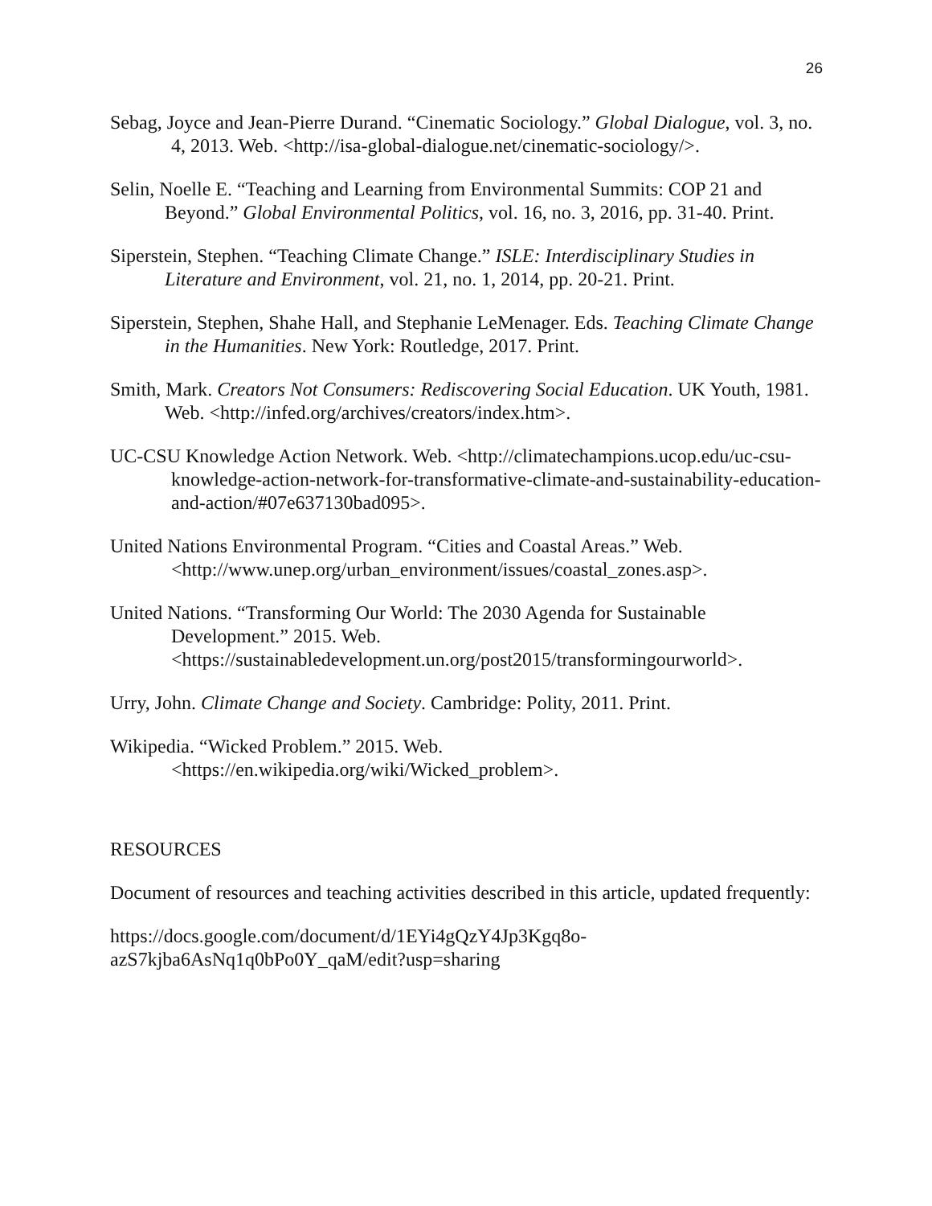26
Sebag, Joyce and Jean-Pierre Durand. “Cinematic Sociology.” Global Dialogue, vol. 3, no. 4, 2013. Web. <http://isa-global-dialogue.net/cinematic-sociology/>.
Selin, Noelle E. “Teaching and Learning from Environmental Summits: COP 21 and Beyond.” Global Environmental Politics, vol. 16, no. 3, 2016, pp. 31-40. Print.
Siperstein, Stephen. “Teaching Climate Change.” ISLE: Interdisciplinary Studies in Literature and Environment, vol. 21, no. 1, 2014, pp. 20-21. Print.
Siperstein, Stephen, Shahe Hall, and Stephanie LeMenager. Eds. Teaching Climate Change in the Humanities. New York: Routledge, 2017. Print.
Smith, Mark. Creators Not Consumers: Rediscovering Social Education. UK Youth, 1981. Web. <http://infed.org/archives/creators/index.htm>.
UC-CSU Knowledge Action Network. Web. <http://climatechampions.ucop.edu/uc-csu-knowledge-action-network-for-transformative-climate-and-sustainability-education-and-action/#07e637130bad095>.
United Nations Environmental Program. “Cities and Coastal Areas.” Web. <http://www.unep.org/urban_environment/issues/coastal_zones.asp>.
United Nations. “Transforming Our World: The 2030 Agenda for Sustainable Development.” 2015. Web. <https://sustainabledevelopment.un.org/post2015/transformingourworld>.
Urry, John. Climate Change and Society. Cambridge: Polity, 2011. Print.
Wikipedia. “Wicked Problem.” 2015. Web. <https://en.wikipedia.org/wiki/Wicked_problem>.
RESOURCES
Document of resources and teaching activities described in this article, updated frequently:
https://docs.google.com/document/d/1EYi4gQzY4Jp3Kgq8o-
azS7kjba6AsNq1q0bPo0Y_qaM/edit?usp=sharing